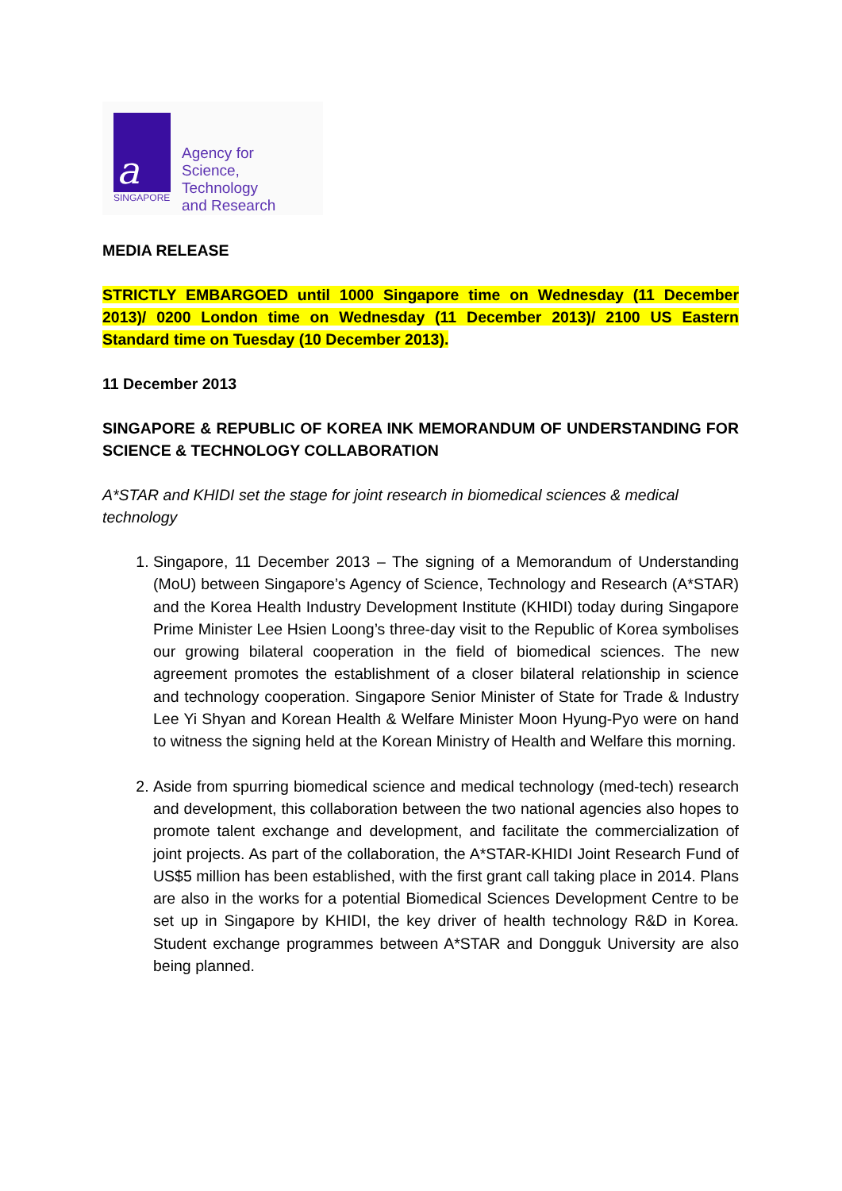a
SINGAPORE
Agency for
Science, Technology
and Research
MEDIA RELEASE
STRICTLY EMBARGOED until 1000 Singapore time on Wednesday (11 December 2013)/ 0200 London time on Wednesday (11 December 2013)/ 2100 US Eastern Standard time on Tuesday (10 December 2013).
11 December 2013
SINGAPORE & REPUBLIC OF KOREA INK MEMORANDUM OF UNDERSTANDING FOR SCIENCE & TECHNOLOGY COLLABORATION
A*STAR and KHIDI set the stage for joint research in biomedical sciences & medical technology
1. Singapore, 11 December 2013 – The signing of a Memorandum of Understanding (MoU) between Singapore’s Agency of Science, Technology and Research (A*STAR) and the Korea Health Industry Development Institute (KHIDI) today during Singapore Prime Minister Lee Hsien Loong’s three-day visit to the Republic of Korea symbolises our growing bilateral cooperation in the field of biomedical sciences. The new agreement promotes the establishment of a closer bilateral relationship in science and technology cooperation. Singapore Senior Minister of State for Trade & Industry Lee Yi Shyan and Korean Health & Welfare Minister Moon Hyung-Pyo were on hand to witness the signing held at the Korean Ministry of Health and Welfare this morning.
2. Aside from spurring biomedical science and medical technology (med-tech) research and development, this collaboration between the two national agencies also hopes to promote talent exchange and development, and facilitate the commercialization of joint projects. As part of the collaboration, the A*STAR-KHIDI Joint Research Fund of US$5 million has been established, with the first grant call taking place in 2014. Plans are also in the works for a potential Biomedical Sciences Development Centre to be set up in Singapore by KHIDI, the key driver of health technology R&D in Korea. Student exchange programmes between A*STAR and Dongguk University are also being planned.